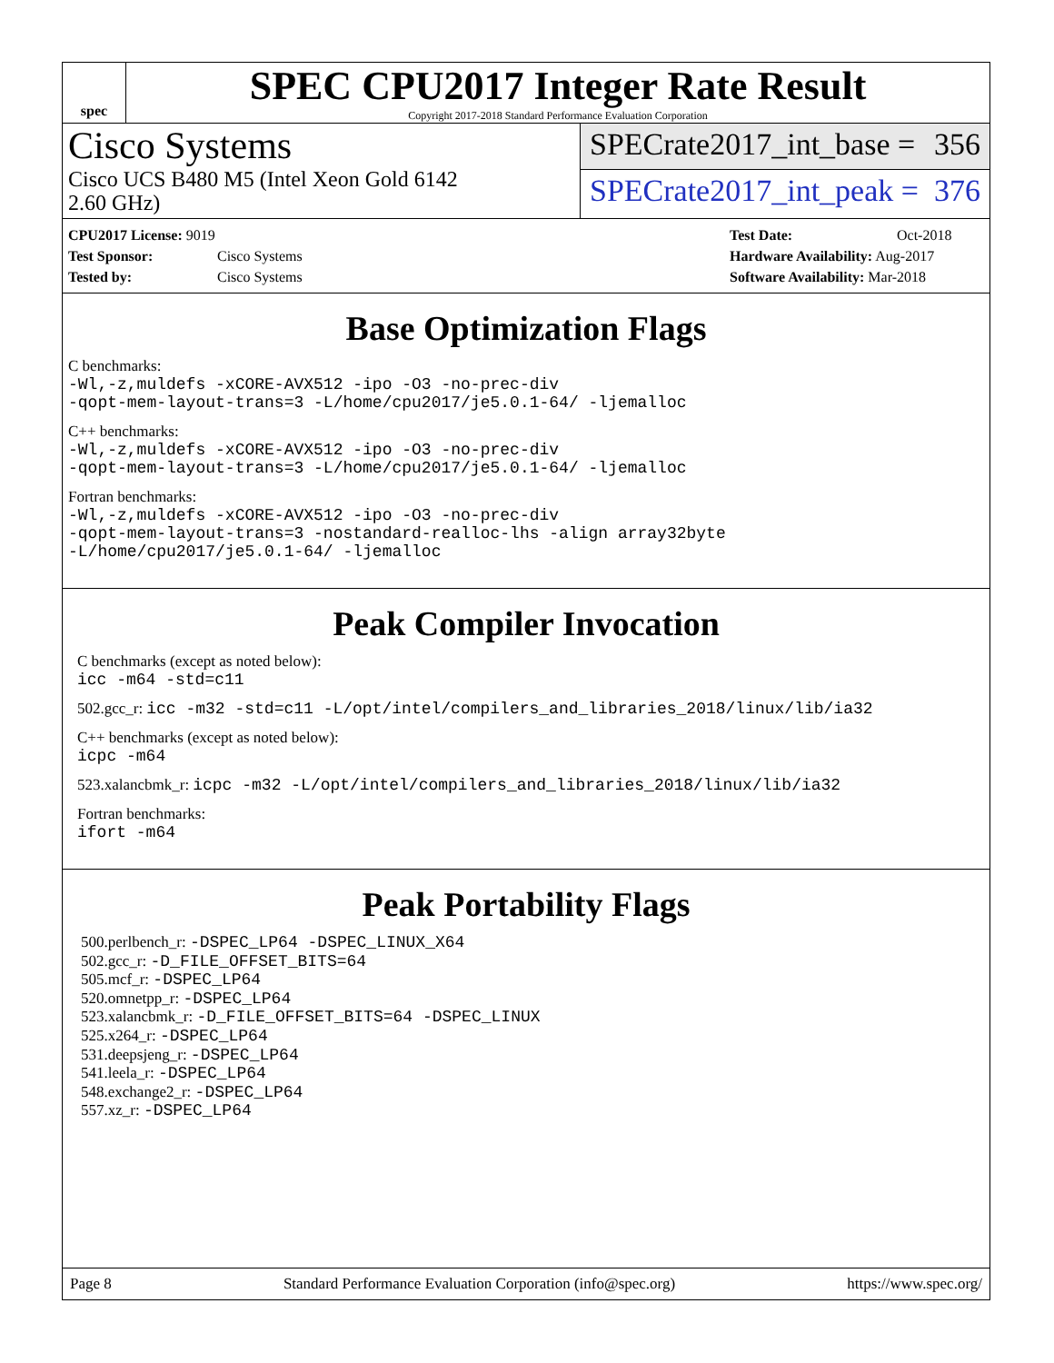spec
SPEC CPU2017 Integer Rate Result
Copyright 2017-2018 Standard Performance Evaluation Corporation
Cisco Systems
Cisco UCS B480 M5 (Intel Xeon Gold 6142
2.60 GHz)
SPECrate2017_int_base = 356
SPECrate2017_int_peak = 376
CPU2017 License: 9019
Test Sponsor: Cisco Systems
Tested by: Cisco Systems
Test Date: Oct-2018
Hardware Availability: Aug-2017
Software Availability: Mar-2018
Base Optimization Flags
C benchmarks:
-Wl,-z,muldefs -xCORE-AVX512 -ipo -O3 -no-prec-div
-qopt-mem-layout-trans=3 -L/home/cpu2017/je5.0.1-64/ -ljemalloc
C++ benchmarks:
-Wl,-z,muldefs -xCORE-AVX512 -ipo -O3 -no-prec-div
-qopt-mem-layout-trans=3 -L/home/cpu2017/je5.0.1-64/ -ljemalloc
Fortran benchmarks:
-Wl,-z,muldefs -xCORE-AVX512 -ipo -O3 -no-prec-div
-qopt-mem-layout-trans=3 -nostandard-realloc-lhs -align array32byte
-L/home/cpu2017/je5.0.1-64/ -ljemalloc
Peak Compiler Invocation
C benchmarks (except as noted below):
icc -m64 -std=c11
502.gcc_r: icc -m32 -std=c11 -L/opt/intel/compilers_and_libraries_2018/linux/lib/ia32
C++ benchmarks (except as noted below):
icpc -m64
523.xalancbmk_r: icpc -m32 -L/opt/intel/compilers_and_libraries_2018/linux/lib/ia32
Fortran benchmarks:
ifort -m64
Peak Portability Flags
500.perlbench_r: -DSPEC_LP64 -DSPEC_LINUX_X64
502.gcc_r: -D_FILE_OFFSET_BITS=64
505.mcf_r: -DSPEC_LP64
520.omnetpp_r: -DSPEC_LP64
523.xalancbmk_r: -D_FILE_OFFSET_BITS=64 -DSPEC_LINUX
525.x264_r: -DSPEC_LP64
531.deepsjeng_r: -DSPEC_LP64
541.leela_r: -DSPEC_LP64
548.exchange2_r: -DSPEC_LP64
557.xz_r: -DSPEC_LP64
Page 8 Standard Performance Evaluation Corporation (info@spec.org) https://www.spec.org/